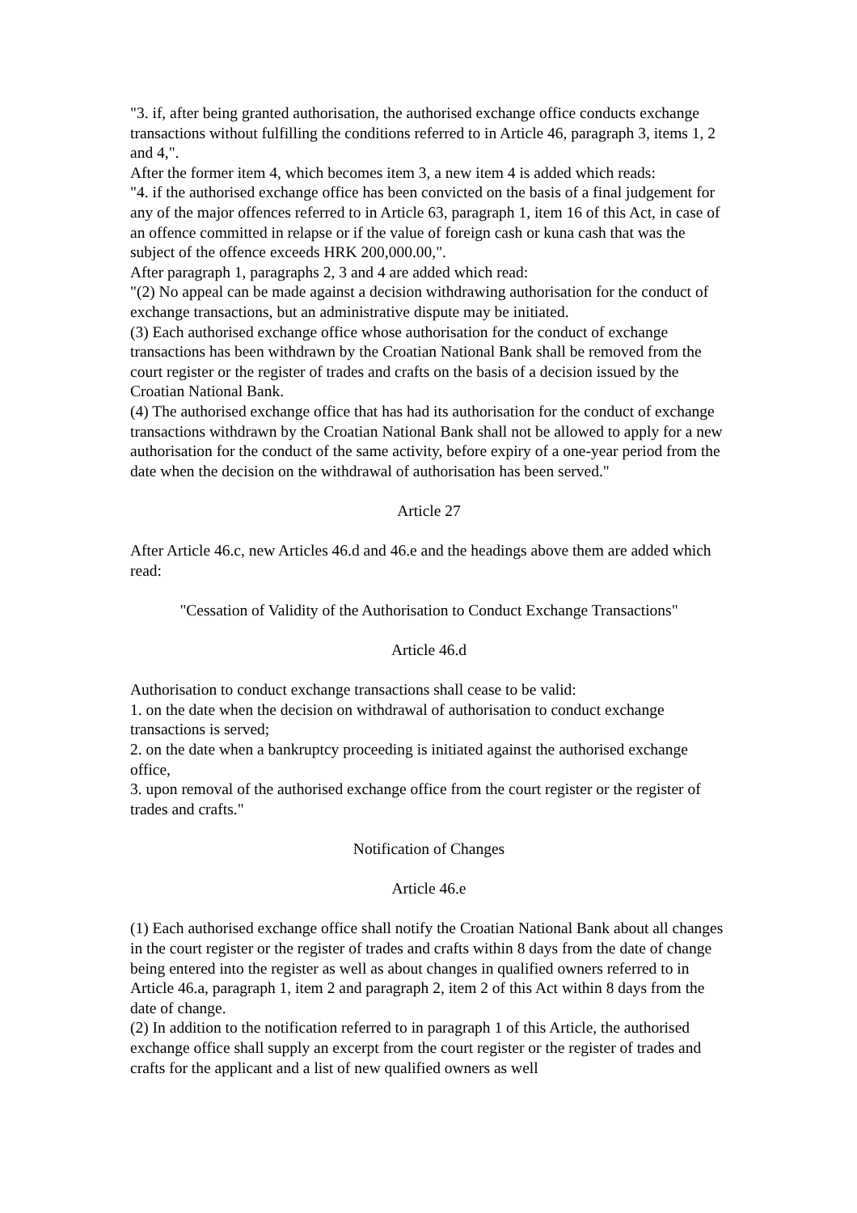"3. if, after being granted authorisation, the authorised exchange office conducts exchange transactions without fulfilling the conditions referred to in Article 46, paragraph 3, items 1, 2 and 4,".
After the former item 4, which becomes item 3, a new item 4 is added which reads:
"4. if the authorised exchange office has been convicted on the basis of a final judgement for any of the major offences referred to in Article 63, paragraph 1, item 16 of this Act, in case of an offence committed in relapse or if the value of foreign cash or kuna cash that was the subject of the offence exceeds HRK 200,000.00,".
After paragraph 1, paragraphs 2, 3 and 4 are added which read:
"(2) No appeal can be made against a decision withdrawing authorisation for the conduct of exchange transactions, but an administrative dispute may be initiated.
(3) Each authorised exchange office whose authorisation for the conduct of exchange transactions has been withdrawn by the Croatian National Bank shall be removed from the court register or the register of trades and crafts on the basis of a decision issued by the Croatian National Bank.
(4) The authorised exchange office that has had its authorisation for the conduct of exchange transactions withdrawn by the Croatian National Bank shall not be allowed to apply for a new authorisation for the conduct of the same activity, before expiry of a one-year period from the date when the decision on the withdrawal of authorisation has been served."
Article 27
After Article 46.c, new Articles 46.d and 46.e and the headings above them are added which read:
"Cessation of Validity of the Authorisation to Conduct Exchange Transactions"
Article 46.d
Authorisation to conduct exchange transactions shall cease to be valid:
1. on the date when the decision on withdrawal of authorisation to conduct exchange transactions is served;
2. on the date when a bankruptcy proceeding is initiated against the authorised exchange office,
3. upon removal of the authorised exchange office from the court register or the register of trades and crafts."
Notification of Changes
Article 46.e
(1) Each authorised exchange office shall notify the Croatian National Bank about all changes in the court register or the register of trades and crafts within 8 days from the date of change being entered into the register as well as about changes in qualified owners referred to in Article 46.a, paragraph 1, item 2 and paragraph 2, item 2 of this Act within 8 days from the date of change.
(2) In addition to the notification referred to in paragraph 1 of this Article, the authorised exchange office shall supply an excerpt from the court register or the register of trades and crafts for the applicant and a list of new qualified owners as well